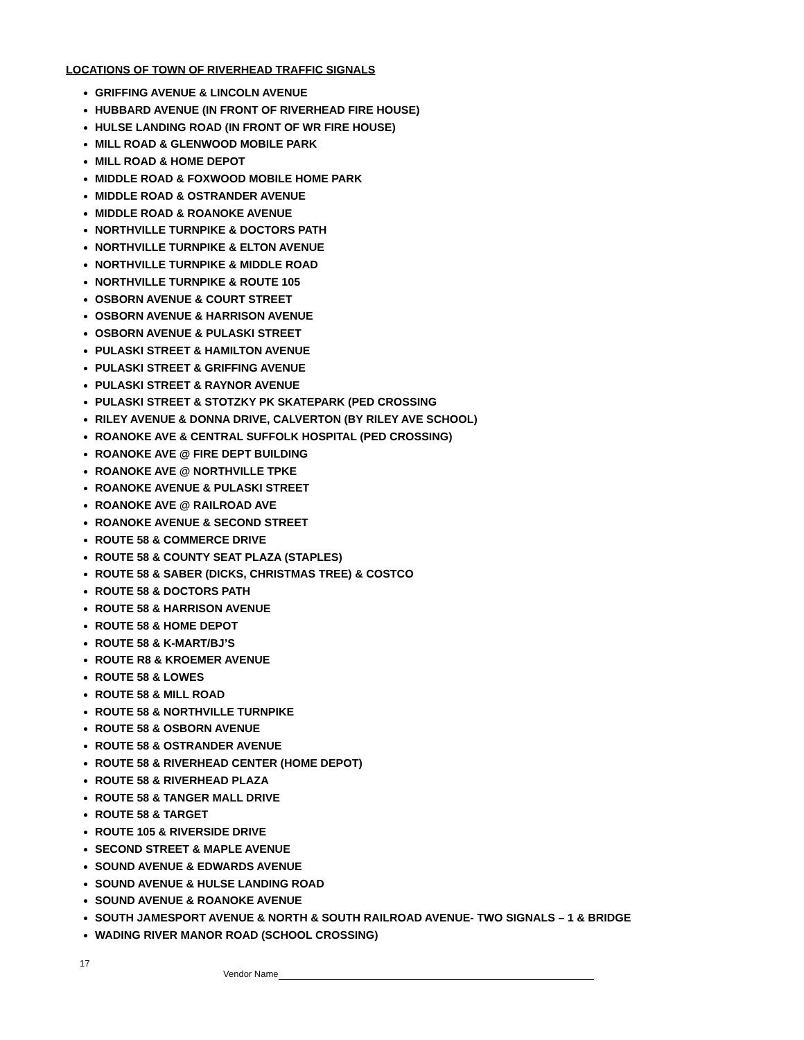LOCATIONS OF TOWN OF RIVERHEAD TRAFFIC SIGNALS
GRIFFING AVENUE & LINCOLN AVENUE
HUBBARD AVENUE (IN FRONT OF RIVERHEAD FIRE HOUSE)
HULSE LANDING ROAD (IN FRONT OF WR FIRE HOUSE)
MILL ROAD & GLENWOOD MOBILE PARK
MILL ROAD & HOME DEPOT
MIDDLE ROAD & FOXWOOD MOBILE HOME PARK
MIDDLE ROAD & OSTRANDER AVENUE
MIDDLE ROAD & ROANOKE AVENUE
NORTHVILLE TURNPIKE & DOCTORS PATH
NORTHVILLE TURNPIKE & ELTON AVENUE
NORTHVILLE TURNPIKE & MIDDLE ROAD
NORTHVILLE TURNPIKE & ROUTE 105
OSBORN AVENUE & COURT STREET
OSBORN AVENUE & HARRISON AVENUE
OSBORN AVENUE & PULASKI STREET
PULASKI STREET & HAMILTON AVENUE
PULASKI STREET & GRIFFING AVENUE
PULASKI STREET & RAYNOR AVENUE
PULASKI STREET & STOTZKY PK SKATEPARK (PED CROSSING
RILEY AVENUE & DONNA DRIVE, CALVERTON (BY RILEY AVE SCHOOL)
ROANOKE AVE & CENTRAL SUFFOLK HOSPITAL (PED CROSSING)
ROANOKE AVE @ FIRE DEPT BUILDING
ROANOKE AVE @ NORTHVILLE TPKE
ROANOKE AVENUE & PULASKI STREET
ROANOKE AVE @ RAILROAD AVE
ROANOKE AVENUE & SECOND STREET
ROUTE 58 & COMMERCE DRIVE
ROUTE 58 & COUNTY SEAT PLAZA (STAPLES)
ROUTE 58 & SABER (DICKS, CHRISTMAS TREE) & COSTCO
ROUTE 58 & DOCTORS PATH
ROUTE 58 & HARRISON AVENUE
ROUTE 58 & HOME DEPOT
ROUTE 58 & K-MART/BJ’S
ROUTE R8 & KROEMER AVENUE
ROUTE 58 & LOWES
ROUTE 58 & MILL ROAD
ROUTE 58 & NORTHVILLE TURNPIKE
ROUTE 58 & OSBORN AVENUE
ROUTE 58 & OSTRANDER AVENUE
ROUTE 58 & RIVERHEAD CENTER (HOME DEPOT)
ROUTE 58 & RIVERHEAD PLAZA
ROUTE 58 & TANGER MALL DRIVE
ROUTE 58 & TARGET
ROUTE 105 & RIVERSIDE DRIVE
SECOND STREET & MAPLE AVENUE
SOUND AVENUE & EDWARDS AVENUE
SOUND AVENUE & HULSE LANDING ROAD
SOUND AVENUE & ROANOKE AVENUE
SOUTH JAMESPORT AVENUE & NORTH & SOUTH RAILROAD AVENUE- TWO SIGNALS – 1 & BRIDGE
WADING RIVER MANOR ROAD (SCHOOL CROSSING)
17
Vendor Name